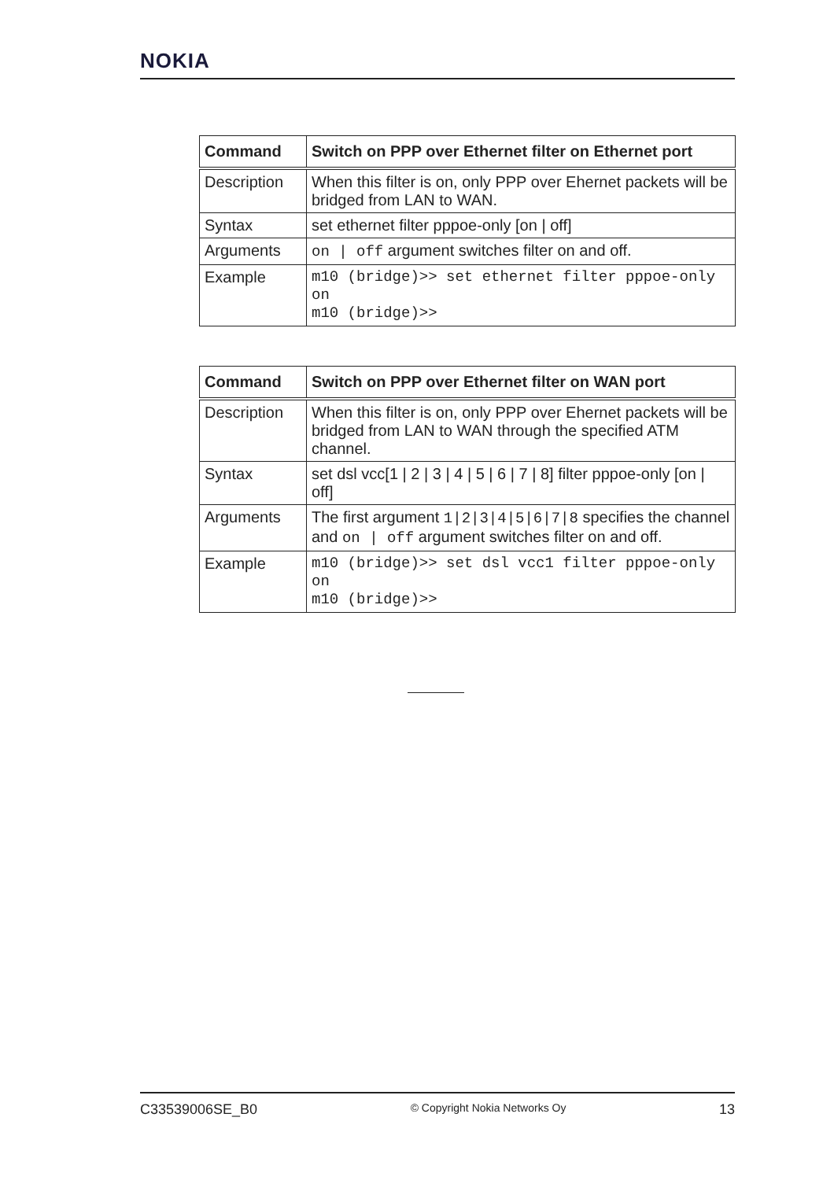NOKIA
| Command | Switch on PPP over Ethernet filter on Ethernet port |
| --- | --- |
| Description | When this filter is on, only PPP over Ehernet packets will be bridged from LAN to WAN. |
| Syntax | set ethernet filter pppoe-only [on / off] |
| Arguments | on / off argument switches filter on and off. |
| Example | m10 (bridge)>> set ethernet filter pppoe-only on m10 (bridge)>> |
| Command | Switch on PPP over Ethernet filter on WAN port |
| --- | --- |
| Description | When this filter is on, only PPP over Ehernet packets will be bridged from LAN to WAN through the specified ATM channel. |
| Syntax | set dsl vcc[1 / 2 / 3 / 4 / 5 / 6 / 7 / 8] filter pppoe-only [on / off] |
| Arguments | The first argument 1/2/3/4/5/6/7/8 specifies the channel and on / off argument switches filter on and off. |
| Example | m10 (bridge)>> set dsl vcc1 filter pppoe-only on m10 (bridge)>> |
C33539006SE_B0 © Copyright Nokia Networks Oy 13